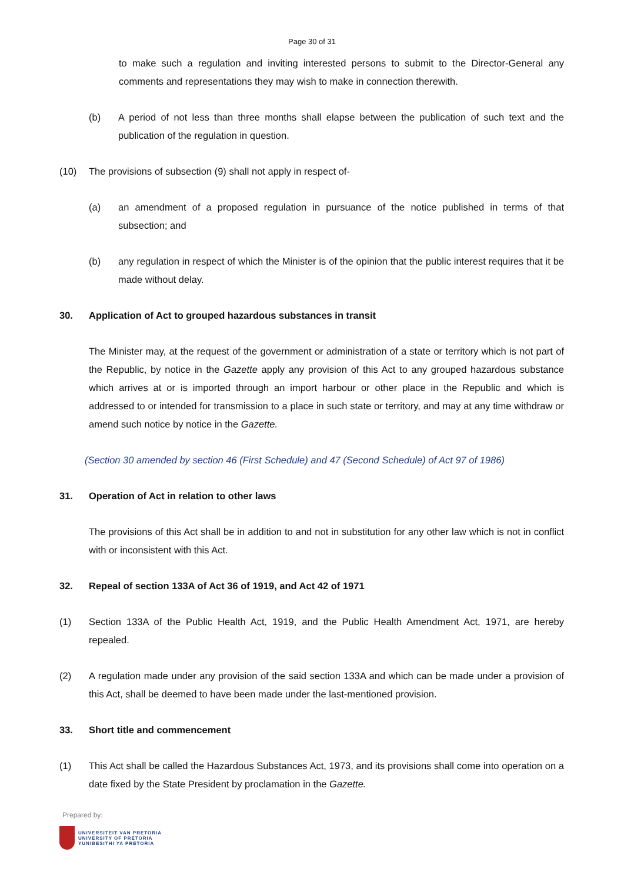Page 30 of 31
to make such a regulation and inviting interested persons to submit to the Director-General any comments and representations they may wish to make in connection therewith.
(b) A period of not less than three months shall elapse between the publication of such text and the publication of the regulation in question.
(10) The provisions of subsection (9) shall not apply in respect of-
(a) an amendment of a proposed regulation in pursuance of the notice published in terms of that subsection; and
(b) any regulation in respect of which the Minister is of the opinion that the public interest requires that it be made without delay.
30. Application of Act to grouped hazardous substances in transit
The Minister may, at the request of the government or administration of a state or territory which is not part of the Republic, by notice in the Gazette apply any provision of this Act to any grouped hazardous substance which arrives at or is imported through an import harbour or other place in the Republic and which is addressed to or intended for transmission to a place in such state or territory, and may at any time withdraw or amend such notice by notice in the Gazette.
(Section 30 amended by section 46 (First Schedule) and 47 (Second Schedule) of Act 97 of 1986)
31. Operation of Act in relation to other laws
The provisions of this Act shall be in addition to and not in substitution for any other law which is not in conflict with or inconsistent with this Act.
32. Repeal of section 133A of Act 36 of 1919, and Act 42 of 1971
(1) Section 133A of the Public Health Act, 1919, and the Public Health Amendment Act, 1971, are hereby repealed.
(2) A regulation made under any provision of the said section 133A and which can be made under a provision of this Act, shall be deemed to have been made under the last-mentioned provision.
33. Short title and commencement
(1) This Act shall be called the Hazardous Substances Act, 1973, and its provisions shall come into operation on a date fixed by the State President by proclamation in the Gazette.
Prepared by:
UNIVERSITEIT VAN PRETORIA
UNIVERSITY OF PRETORIA
YUNIBESITHI YA PRETORIA